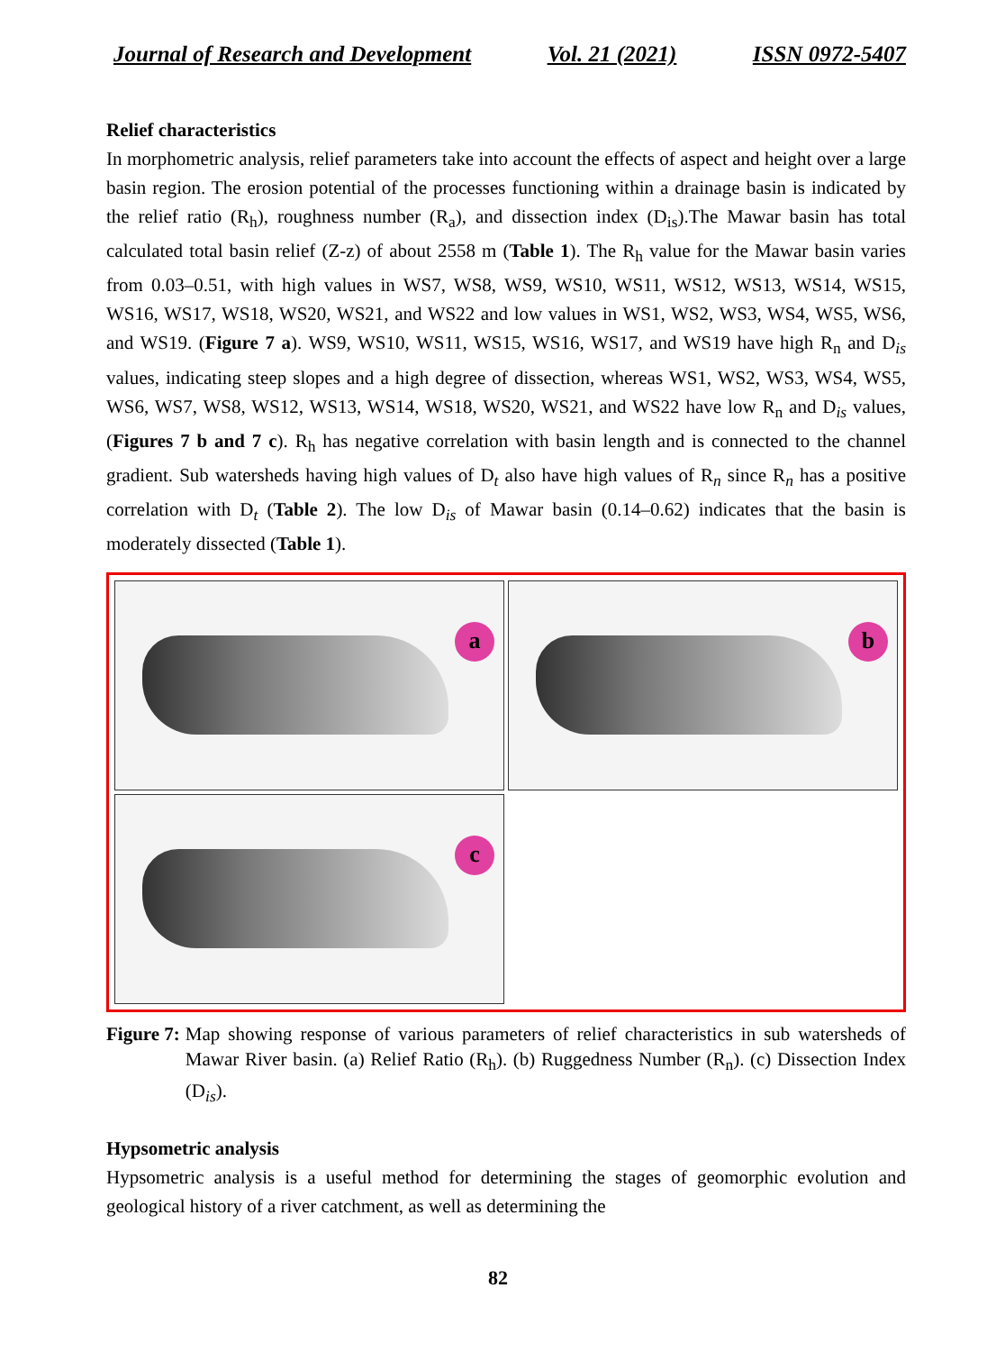Journal of Research and Development Vol. 21 (2021) ISSN 0972-5407
Relief characteristics
In morphometric analysis, relief parameters take into account the effects of aspect and height over a large basin region. The erosion potential of the processes functioning within a drainage basin is indicated by the relief ratio (R<sub>h</sub>), roughness number (R<sub>a</sub>), and dissection index (D<sub>is</sub>).The Mawar basin has total calculated total basin relief (Z-z) of about 2558 m (Table 1). The R<sub>h</sub> value for the Mawar basin varies from 0.03–0.51, with high values in WS7, WS8, WS9, WS10, WS11, WS12, WS13, WS14, WS15, WS16, WS17, WS18, WS20, WS21, and WS22 and low values in WS1, WS2, WS3, WS4, WS5, WS6, and WS19. (Figure 7 a). WS9, WS10, WS11, WS15, WS16, WS17, and WS19 have high R<sub>n</sub> and D<sub>is</sub> values, indicating steep slopes and a high degree of dissection, whereas WS1, WS2, WS3, WS4, WS5, WS6, WS7, WS8, WS12, WS13, WS14, WS18, WS20, WS21, and WS22 have low R<sub>n</sub> and D<sub>is</sub> values, (Figures 7 b and 7 c). R<sub>h</sub> has negative correlation with basin length and is connected to the channel gradient. Sub watersheds having high values of D<sub>t</sub> also have high values of R<sub>n</sub> since R<sub>n</sub> has a positive correlation with D<sub>t</sub> (Table 2). The low D<sub>is</sub> of Mawar basin (0.14–0.62) indicates that the basin is moderately dissected (Table 1).
a
b
c
Figure 7: Map showing response of various parameters of relief characteristics in sub watersheds of Mawar River basin. (a) Relief Ratio (R<sub>h</sub>). (b) Ruggedness Number (R<sub>n</sub>). (c) Dissection Index (D<sub>is</sub>).
Hypsometric analysis
Hypsometric analysis is a useful method for determining the stages of geomorphic evolution and geological history of a river catchment, as well as determining the
82